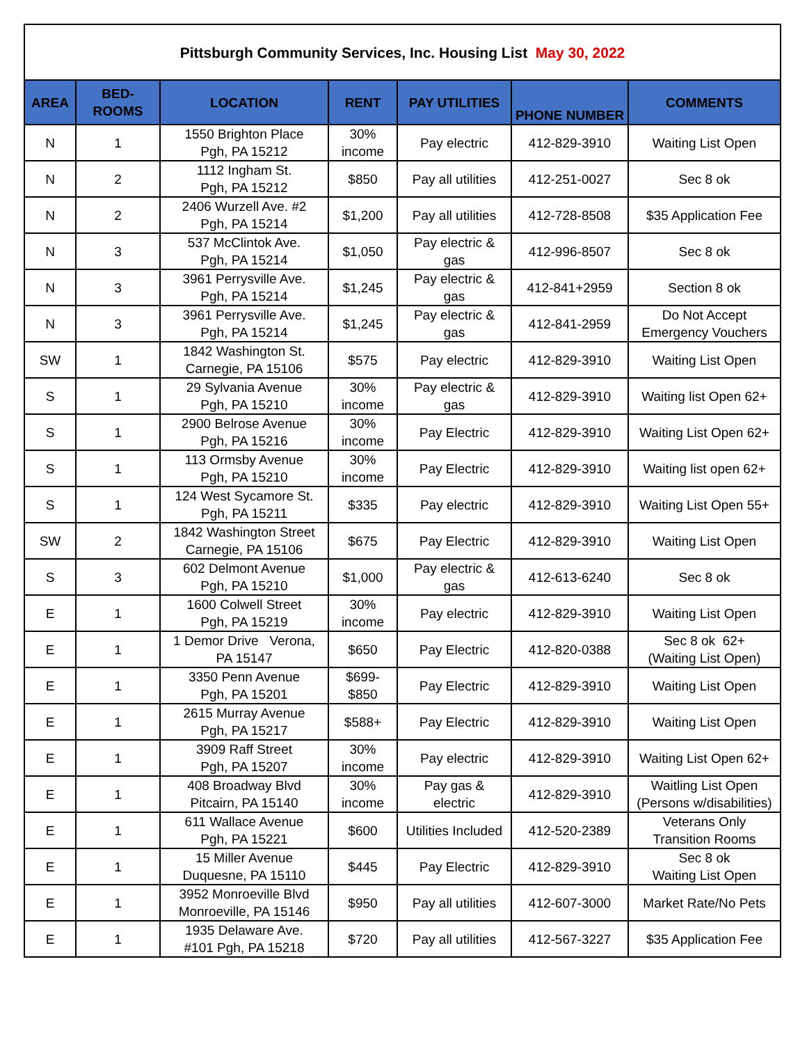| Pittsburgh Community Services, Inc. Housing List May 30, 2022 | | | | | | |
| --- | --- | --- | --- | --- | --- | --- |
| AREA | BED- ROOMS | LOCATION | RENT | PAY UTILITIES | PHONE NUMBER | COMMENTS |
| N | 1 | 1550 Brighton Place Pgh, PA 15212 | 30% income | Pay electric | 412-829-3910 | Waiting List Open |
| N | 2 | 1112 Ingham St. Pgh, PA 15212 | $850 | Pay all utilities | 412-251-0027 | Sec 8 ok |
| N | 2 | 2406 Wurzell Ave. #2 Pgh, PA 15214 | $1,200 | Pay all utilities | 412-728-8508 | $35 Application Fee |
| N | 3 | 537 McClintok Ave. Pgh, PA 15214 | $1,050 | Pay electric & gas | 412-996-8507 | Sec 8 ok |
| N | 3 | 3961 Perrysville Ave. Pgh, PA 15214 | $1,245 | Pay electric & gas | 412-841+2959 | Section 8 ok |
| N | 3 | 3961 Perrysville Ave. Pgh, PA 15214 | $1,245 | Pay electric & gas | 412-841-2959 | Do Not Accept Emergency Vouchers |
| SW | 1 | 1842 Washington St. Carnegie, PA 15106 | $575 | Pay electric | 412-829-3910 | Waiting List Open |
| S | 1 | 29 Sylvania Avenue Pgh, PA 15210 | 30% income | Pay electric & gas | 412-829-3910 | Waiting list Open 62+ |
| S | 1 | 2900 Belrose Avenue Pgh, PA 15216 | 30% income | Pay Electric | 412-829-3910 | Waiting List Open 62+ |
| S | 1 | 113 Ormsby Avenue Pgh, PA 15210 | 30% income | Pay Electric | 412-829-3910 | Waiting list open 62+ |
| S | 1 | 124 West Sycamore St. Pgh, PA 15211 | $335 | Pay electric | 412-829-3910 | Waiting List Open 55+ |
| SW | 2 | 1842 Washington Street Carnegie, PA 15106 | $675 | Pay Electric | 412-829-3910 | Waiting List Open |
| S | 3 | 602 Delmont Avenue Pgh, PA 15210 | $1,000 | Pay electric & gas | 412-613-6240 | Sec 8 ok |
| E | 1 | 1600 Colwell Street Pgh, PA 15219 | 30% income | Pay electric | 412-829-3910 | Waiting List Open |
| E | 1 | 1 Demor Drive Verona, PA 15147 | $650 | Pay Electric | 412-820-0388 | Sec 8 ok 62+ (Waiting List Open) |
| E | 1 | 3350 Penn Avenue Pgh, PA 15201 | $699- $850 | Pay Electric | 412-829-3910 | Waiting List Open |
| E | 1 | 2615 Murray Avenue Pgh, PA 15217 | $588+ | Pay Electric | 412-829-3910 | Waiting List Open |
| E | 1 | 3909 Raff Street Pgh, PA 15207 | 30% income | Pay electric | 412-829-3910 | Waiting List Open 62+ |
| E | 1 | 408 Broadway Blvd Pitcairn, PA 15140 | 30% income | Pay gas & electric | 412-829-3910 | Waitling List Open (Persons w/disabilities) |
| E | 1 | 611 Wallace Avenue Pgh, PA 15221 | $600 | Utilities Included | 412-520-2389 | Veterans Only Transition Rooms |
| E | 1 | 15 Miller Avenue Duquesne, PA 15110 | $445 | Pay Electric | 412-829-3910 | Sec 8 ok Waiting List Open |
| E | 1 | 3952 Monroeville Blvd Monroeville, PA 15146 | $950 | Pay all utilities | 412-607-3000 | Market Rate/No Pets |
| E | 1 | 1935 Delaware Ave. #101 Pgh, PA 15218 | $720 | Pay all utilities | 412-567-3227 | $35 Application Fee |